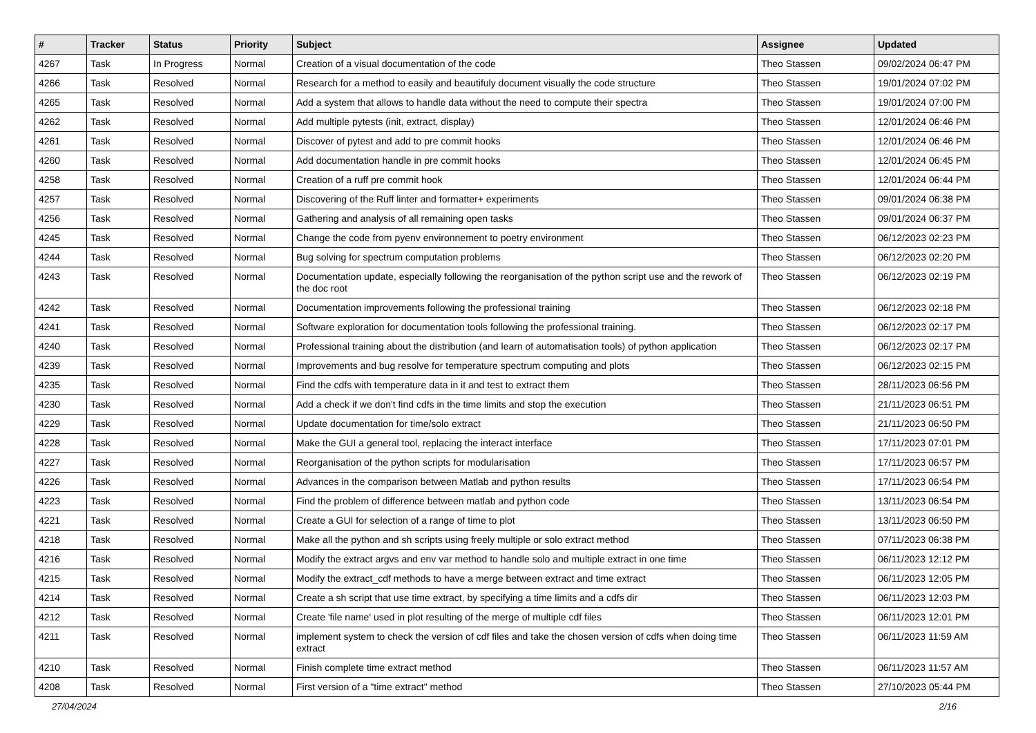| # | Tracker | Status | Priority | Subject | Assignee | Updated |
| --- | --- | --- | --- | --- | --- | --- |
| 4267 | Task | In Progress | Normal | Creation of a visual documentation of the code | Theo Stassen | 09/02/2024 06:47 PM |
| 4266 | Task | Resolved | Normal | Research for a method to easily and beautifuly document visually the code structure | Theo Stassen | 19/01/2024 07:02 PM |
| 4265 | Task | Resolved | Normal | Add a system that allows to handle data without the need to compute their spectra | Theo Stassen | 19/01/2024 07:00 PM |
| 4262 | Task | Resolved | Normal | Add multiple pytests (init, extract, display) | Theo Stassen | 12/01/2024 06:46 PM |
| 4261 | Task | Resolved | Normal | Discover of pytest and add to pre commit hooks | Theo Stassen | 12/01/2024 06:46 PM |
| 4260 | Task | Resolved | Normal | Add documentation handle in pre commit hooks | Theo Stassen | 12/01/2024 06:45 PM |
| 4258 | Task | Resolved | Normal | Creation of a ruff pre commit hook | Theo Stassen | 12/01/2024 06:44 PM |
| 4257 | Task | Resolved | Normal | Discovering of the Ruff linter and formatter+ experiments | Theo Stassen | 09/01/2024 06:38 PM |
| 4256 | Task | Resolved | Normal | Gathering and analysis of all remaining open tasks | Theo Stassen | 09/01/2024 06:37 PM |
| 4245 | Task | Resolved | Normal | Change the code from pyenv environnement to poetry environment | Theo Stassen | 06/12/2023 02:23 PM |
| 4244 | Task | Resolved | Normal | Bug solving for spectrum computation problems | Theo Stassen | 06/12/2023 02:20 PM |
| 4243 | Task | Resolved | Normal | Documentation update, especially following the reorganisation of the python script use and the rework of the doc root | Theo Stassen | 06/12/2023 02:19 PM |
| 4242 | Task | Resolved | Normal | Documentation improvements following the professional training | Theo Stassen | 06/12/2023 02:18 PM |
| 4241 | Task | Resolved | Normal | Software exploration for documentation tools following the professional training. | Theo Stassen | 06/12/2023 02:17 PM |
| 4240 | Task | Resolved | Normal | Professional training about the distribution (and learn of automatisation tools) of python application | Theo Stassen | 06/12/2023 02:17 PM |
| 4239 | Task | Resolved | Normal | Improvements and bug resolve for temperature spectrum computing and plots | Theo Stassen | 06/12/2023 02:15 PM |
| 4235 | Task | Resolved | Normal | Find the cdfs with temperature data in it and test to extract them | Theo Stassen | 28/11/2023 06:56 PM |
| 4230 | Task | Resolved | Normal | Add a check if we don't find cdfs in the time limits and stop the execution | Theo Stassen | 21/11/2023 06:51 PM |
| 4229 | Task | Resolved | Normal | Update documentation for time/solo extract | Theo Stassen | 21/11/2023 06:50 PM |
| 4228 | Task | Resolved | Normal | Make the GUI a general tool, replacing the interact interface | Theo Stassen | 17/11/2023 07:01 PM |
| 4227 | Task | Resolved | Normal | Reorganisation of the python scripts for modularisation | Theo Stassen | 17/11/2023 06:57 PM |
| 4226 | Task | Resolved | Normal | Advances in the comparison between Matlab and python results | Theo Stassen | 17/11/2023 06:54 PM |
| 4223 | Task | Resolved | Normal | Find the problem of difference between matlab and python code | Theo Stassen | 13/11/2023 06:54 PM |
| 4221 | Task | Resolved | Normal | Create a GUI for selection of a range of time to plot | Theo Stassen | 13/11/2023 06:50 PM |
| 4218 | Task | Resolved | Normal | Make all the python and sh scripts using freely multiple or solo extract method | Theo Stassen | 07/11/2023 06:38 PM |
| 4216 | Task | Resolved | Normal | Modify the extract argvs and env var method to handle solo and multiple extract in one time | Theo Stassen | 06/11/2023 12:12 PM |
| 4215 | Task | Resolved | Normal | Modify the extract_cdf methods to have a merge between extract and time extract | Theo Stassen | 06/11/2023 12:05 PM |
| 4214 | Task | Resolved | Normal | Create a sh script that use time extract, by specifying a time limits and a cdfs dir | Theo Stassen | 06/11/2023 12:03 PM |
| 4212 | Task | Resolved | Normal | Create 'file name' used in plot resulting of the merge of multiple cdf files | Theo Stassen | 06/11/2023 12:01 PM |
| 4211 | Task | Resolved | Normal | implement system to check the version of cdf files and take the chosen version of cdfs when doing time extract | Theo Stassen | 06/11/2023 11:59 AM |
| 4210 | Task | Resolved | Normal | Finish complete time extract method | Theo Stassen | 06/11/2023 11:57 AM |
| 4208 | Task | Resolved | Normal | First version of a "time extract" method | Theo Stassen | 27/10/2023 05:44 PM |
27/04/2024 2/16